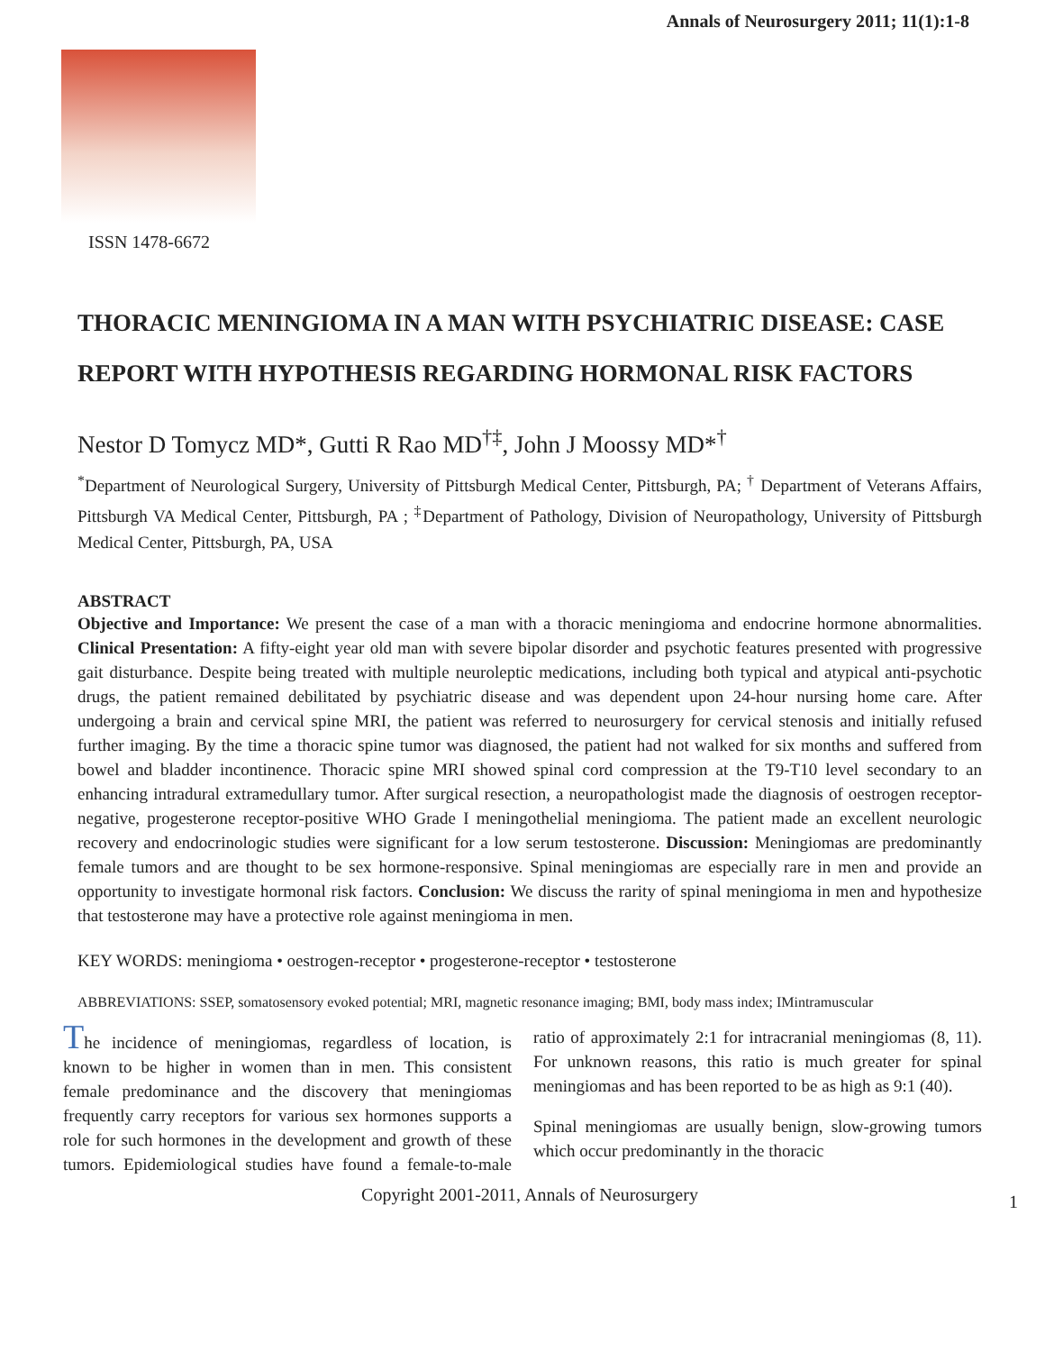Annals of Neurosurgery 2011; 11(1):1-8
ISSN 1478-6672
THORACIC MENINGIOMA IN A MAN WITH PSYCHIATRIC DISEASE: CASE REPORT WITH HYPOTHESIS REGARDING HORMONAL RISK FACTORS
Nestor D Tomycz MD*, Gutti R Rao MD<sup>†‡</sup>, John J Moossy MD*<sup>†</sup>
<sup>*</sup> Department of Neurological Surgery, University of Pittsburgh Medical Center, Pittsburgh, PA; <sup>†</sup> Department of Veterans Affairs, Pittsburgh VA Medical Center, Pittsburgh, PA ; <sup>‡</sup>Department of Pathology, Division of Neuropathology, University of Pittsburgh Medical Center, Pittsburgh, PA, USA
ABSTRACT
Objective and Importance: We present the case of a man with a thoracic meningioma and endocrine hormone abnormalities. Clinical Presentation: A fifty-eight year old man with severe bipolar disorder and psychotic features presented with progressive gait disturbance. Despite being treated with multiple neuroleptic medications, including both typical and atypical anti-psychotic drugs, the patient remained debilitated by psychiatric disease and was dependent upon 24-hour nursing home care. After undergoing a brain and cervical spine MRI, the patient was referred to neurosurgery for cervical stenosis and initially refused further imaging. By the time a thoracic spine tumor was diagnosed, the patient had not walked for six months and suffered from bowel and bladder incontinence. Thoracic spine MRI showed spinal cord compression at the T9-T10 level secondary to an enhancing intradural extramedullary tumor. After surgical resection, a neuropathologist made the diagnosis of oestrogen receptor-negative, progesterone receptor-positive WHO Grade I meningothelial meningioma. The patient made an excellent neurologic recovery and endocrinologic studies were significant for a low serum testosterone. Discussion: Meningiomas are predominantly female tumors and are thought to be sex hormone-responsive. Spinal meningiomas are especially rare in men and provide an opportunity to investigate hormonal risk factors. Conclusion: We discuss the rarity of spinal meningioma in men and hypothesize that testosterone may have a protective role against meningioma in men.
KEY WORDS: meningioma • oestrogen-receptor • progesterone-receptor • testosterone
ABBREVIATIONS: SSEP, somatosensory evoked potential; MRI, magnetic resonance imaging; BMI, body mass index; IMintramuscular
The incidence of meningiomas, regardless of location, is known to be higher in women than in men. This consistent female predominance and the discovery that meningiomas frequently carry receptors for various sex hormones supports a role for such hormones in the development and growth of these tumors. Epidemiological studies have found a female-to-male ratio of approximately 2:1 for intracranial meningiomas (8, 11). For unknown reasons, this ratio is much greater for spinal meningiomas and has been reported to be as high as 9:1 (40).
Spinal meningiomas are usually benign, slow-growing tumors which occur predominantly in the thoracic
Copyright 2001-2011, Annals of Neurosurgery
1